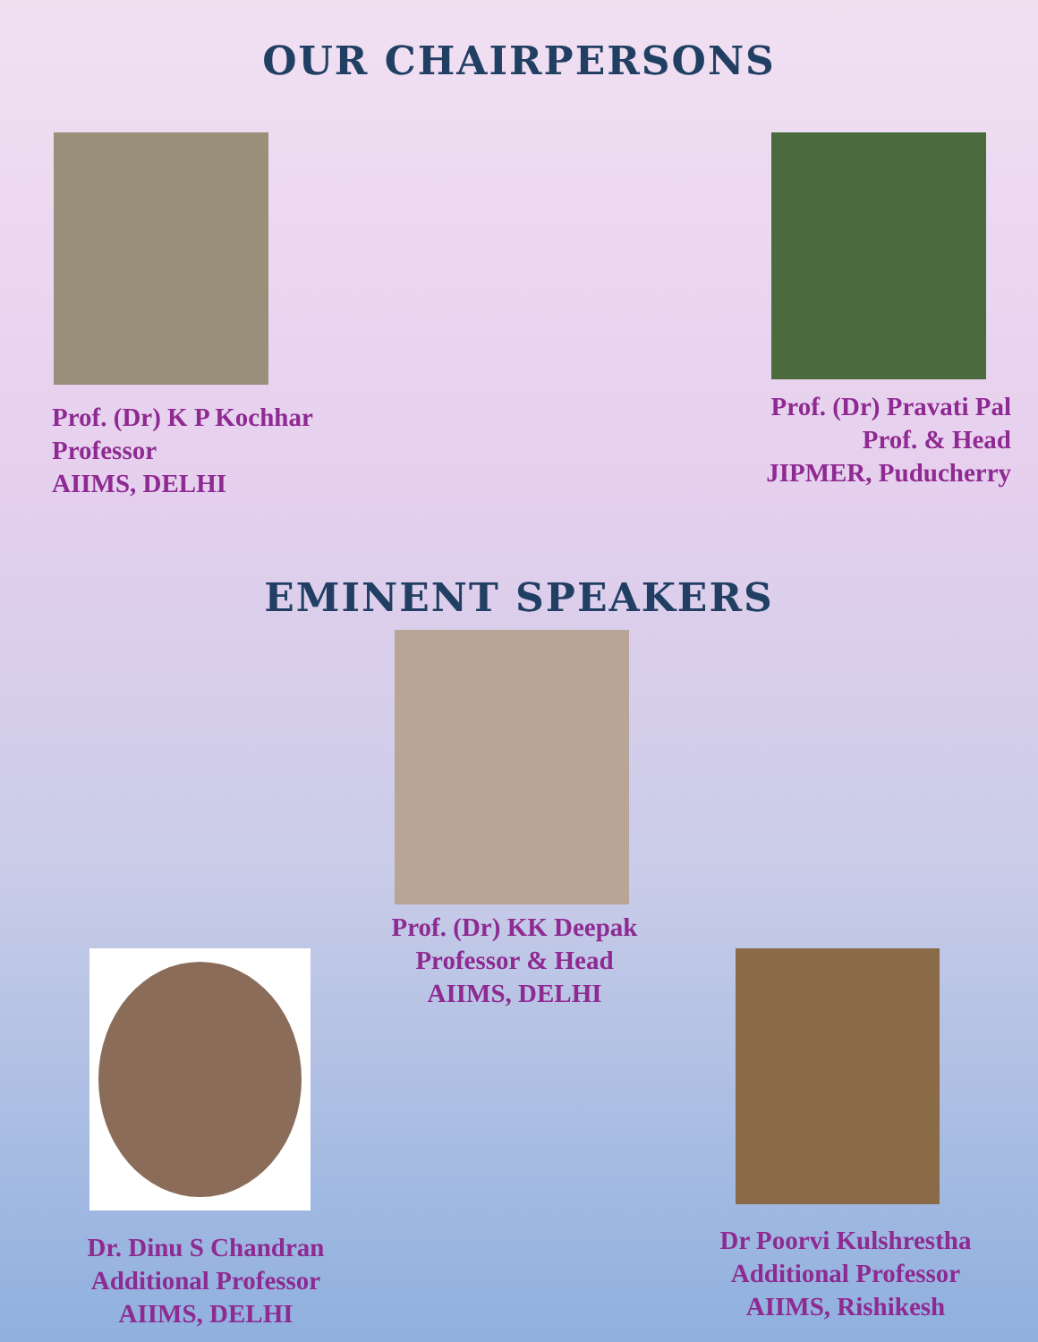OUR CHAIRPERSONS
Prof. (Dr) K P Kochhar
Professor
AIIMS, DELHI
Prof. (Dr) Pravati Pal
Prof. & Head
JIPMER, Puducherry
EMINENT SPEAKERS
Prof. (Dr) KK Deepak
Professor & Head
AIIMS, DELHI
Dr. Dinu S Chandran
Additional Professor
AIIMS, DELHI
Dr Poorvi Kulshrestha
Additional Professor
AIIMS, Rishikesh